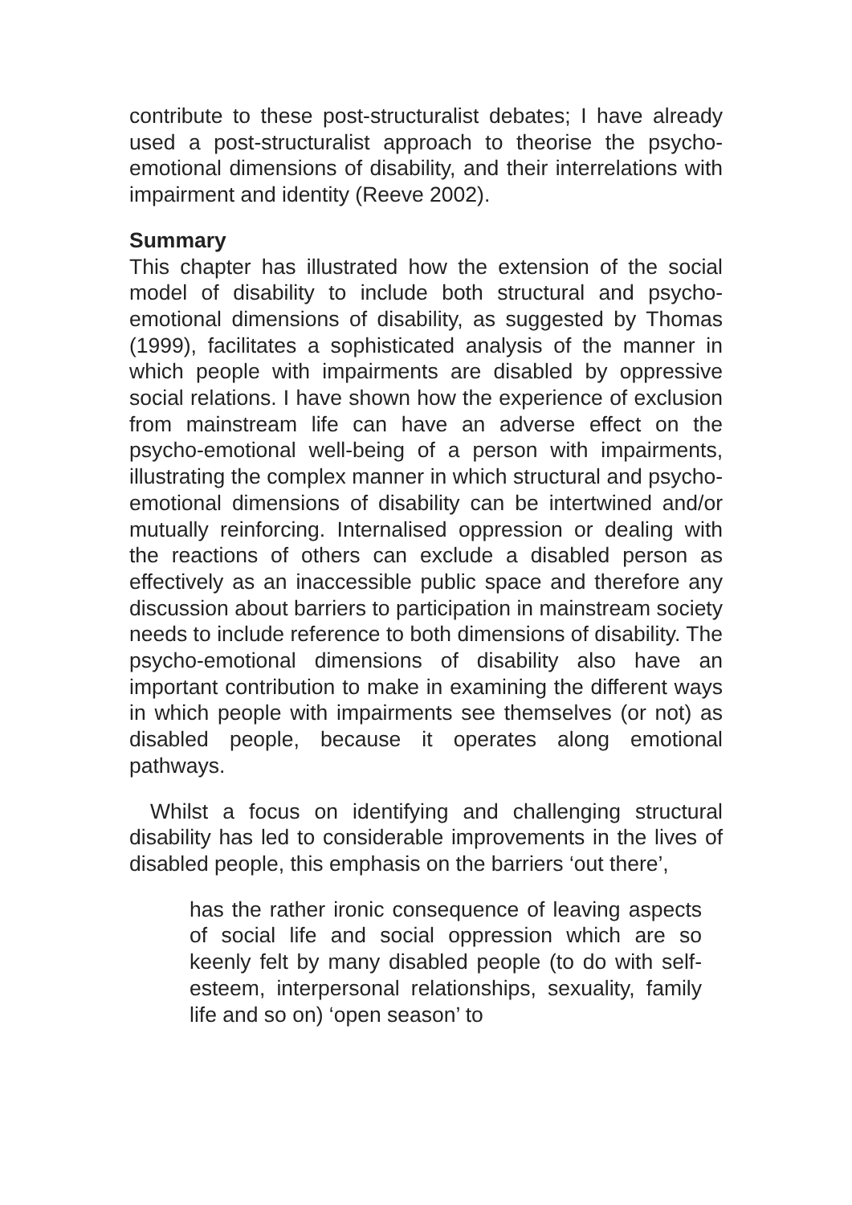contribute to these post-structuralist debates; I have already used a post-structuralist approach to theorise the psycho-emotional dimensions of disability, and their interrelations with impairment and identity (Reeve 2002).
Summary
This chapter has illustrated how the extension of the social model of disability to include both structural and psycho-emotional dimensions of disability, as suggested by Thomas (1999), facilitates a sophisticated analysis of the manner in which people with impairments are disabled by oppressive social relations. I have shown how the experience of exclusion from mainstream life can have an adverse effect on the psycho-emotional well-being of a person with impairments, illustrating the complex manner in which structural and psycho-emotional dimensions of disability can be intertwined and/or mutually reinforcing. Internalised oppression or dealing with the reactions of others can exclude a disabled person as effectively as an inaccessible public space and therefore any discussion about barriers to participation in mainstream society needs to include reference to both dimensions of disability. The psycho-emotional dimensions of disability also have an important contribution to make in examining the different ways in which people with impairments see themselves (or not) as disabled people, because it operates along emotional pathways.
Whilst a focus on identifying and challenging structural disability has led to considerable improvements in the lives of disabled people, this emphasis on the barriers ‘out there’,
has the rather ironic consequence of leaving aspects of social life and social oppression which are so keenly felt by many disabled people (to do with self-esteem, interpersonal relationships, sexuality, family life and so on) ‘open season’ to